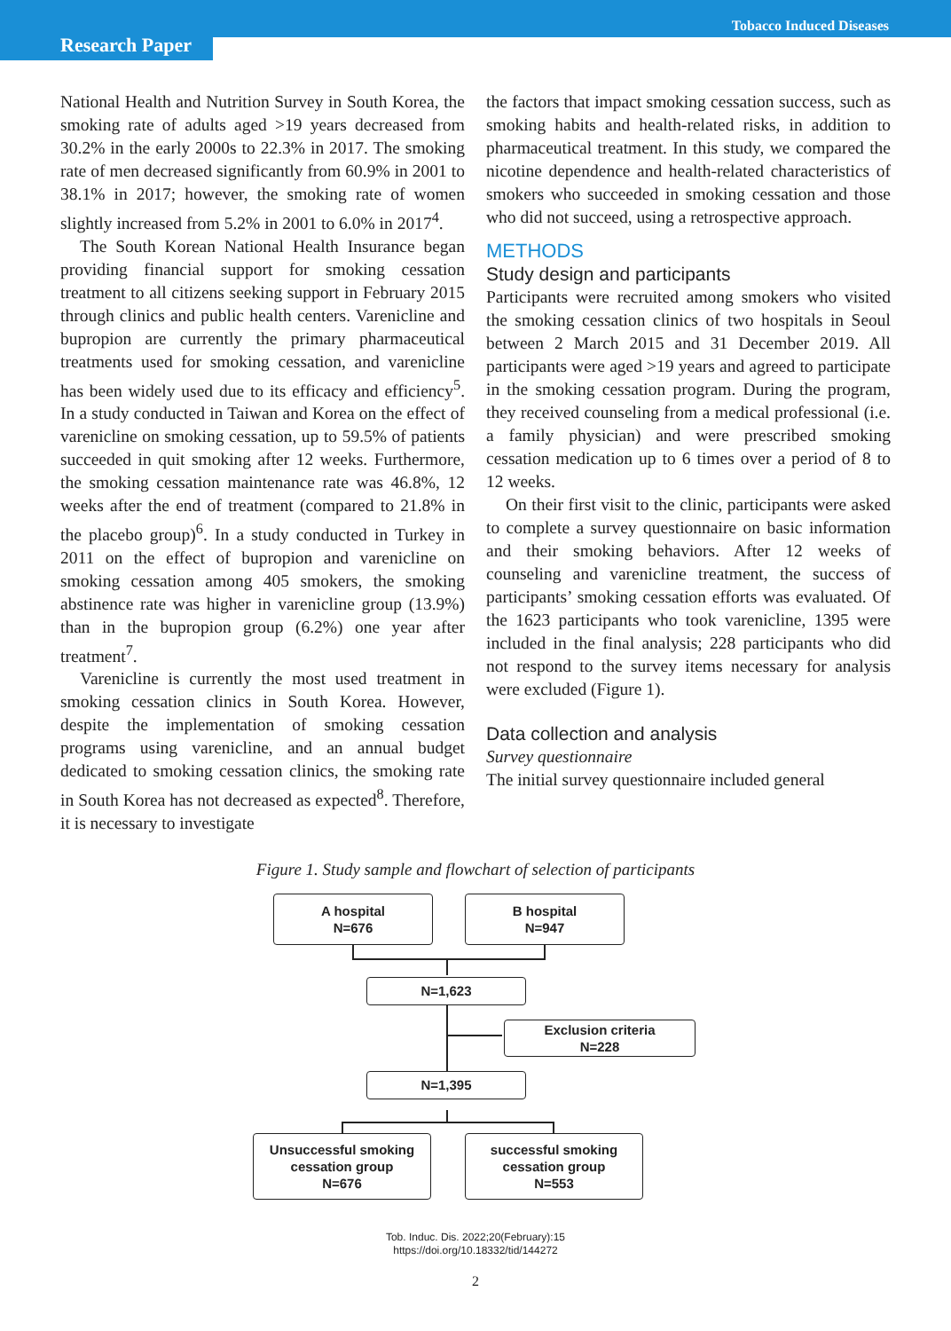Tobacco Induced Diseases
Research Paper
National Health and Nutrition Survey in South Korea, the smoking rate of adults aged >19 years decreased from 30.2% in the early 2000s to 22.3% in 2017. The smoking rate of men decreased significantly from 60.9% in 2001 to 38.1% in 2017; however, the smoking rate of women slightly increased from 5.2% in 2001 to 6.0% in 2017<sup>4</sup>.
The South Korean National Health Insurance began providing financial support for smoking cessation treatment to all citizens seeking support in February 2015 through clinics and public health centers. Varenicline and bupropion are currently the primary pharmaceutical treatments used for smoking cessation, and varenicline has been widely used due to its efficacy and efficiency<sup>5</sup>. In a study conducted in Taiwan and Korea on the effect of varenicline on smoking cessation, up to 59.5% of patients succeeded in quit smoking after 12 weeks. Furthermore, the smoking cessation maintenance rate was 46.8%, 12 weeks after the end of treatment (compared to 21.8% in the placebo group)<sup>6</sup>. In a study conducted in Turkey in 2011 on the effect of bupropion and varenicline on smoking cessation among 405 smokers, the smoking abstinence rate was higher in varenicline group (13.9%) than in the bupropion group (6.2%) one year after treatment<sup>7</sup>.
Varenicline is currently the most used treatment in smoking cessation clinics in South Korea. However, despite the implementation of smoking cessation programs using varenicline, and an annual budget dedicated to smoking cessation clinics, the smoking rate in South Korea has not decreased as expected<sup>8</sup>. Therefore, it is necessary to investigate
the factors that impact smoking cessation success, such as smoking habits and health-related risks, in addition to pharmaceutical treatment. In this study, we compared the nicotine dependence and health-related characteristics of smokers who succeeded in smoking cessation and those who did not succeed, using a retrospective approach.
METHODS
Study design and participants
Participants were recruited among smokers who visited the smoking cessation clinics of two hospitals in Seoul between 2 March 2015 and 31 December 2019. All participants were aged >19 years and agreed to participate in the smoking cessation program. During the program, they received counseling from a medical professional (i.e. a family physician) and were prescribed smoking cessation medication up to 6 times over a period of 8 to 12 weeks.
On their first visit to the clinic, participants were asked to complete a survey questionnaire on basic information and their smoking behaviors. After 12 weeks of counseling and varenicline treatment, the success of participants’ smoking cessation efforts was evaluated. Of the 1623 participants who took varenicline, 1395 were included in the final analysis; 228 participants who did not respond to the survey items necessary for analysis were excluded (Figure 1).
Data collection and analysis
Survey questionnaire
The initial survey questionnaire included general
Figure 1. Study sample and flowchart of selection of participants
A hospital
N=676
B hospital
N=947
N=1,623
Exclusion criteria
N=228
N=1,395
Unsuccessful smoking
cessation group
N=676
successful smoking
cessation group
N=553
Tob. Induc. Dis. 2022;20(February):15
https://doi.org/10.18332/tid/144272
2